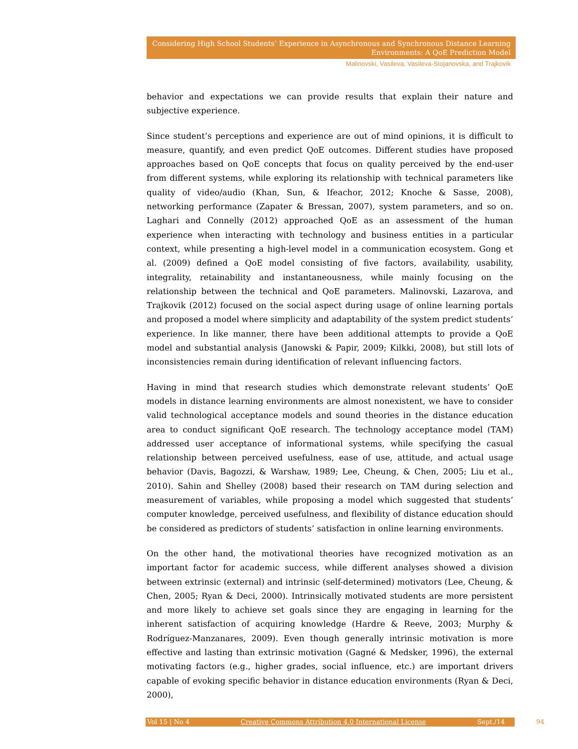Considering High School Students’ Experience in Asynchronous and Synchronous Distance Learning
Environments: A QoE Prediction Model
Malinovski, Vasileva, Vasileva-Stojanovska, and Trajkovik
behavior and expectations we can provide results that explain their nature and subjective experience.
Since student’s perceptions and experience are out of mind opinions, it is difficult to measure, quantify, and even predict QoE outcomes. Different studies have proposed approaches based on QoE concepts that focus on quality perceived by the end-user from different systems, while exploring its relationship with technical parameters like quality of video/audio (Khan, Sun, & Ifeachor, 2012; Knoche & Sasse, 2008), networking performance (Zapater & Bressan, 2007), system parameters, and so on. Laghari and Connelly (2012) approached QoE as an assessment of the human experience when interacting with technology and business entities in a particular context, while presenting a high-level model in a communication ecosystem. Gong et al. (2009) defined a QoE model consisting of five factors, availability, usability, integrality, retainability and instantaneousness, while mainly focusing on the relationship between the technical and QoE parameters. Malinovski, Lazarova, and Trajkovik (2012) focused on the social aspect during usage of online learning portals and proposed a model where simplicity and adaptability of the system predict students’ experience. In like manner, there have been additional attempts to provide a QoE model and substantial analysis (Janowski & Papir, 2009; Kilkki, 2008), but still lots of inconsistencies remain during identification of relevant influencing factors.
Having in mind that research studies which demonstrate relevant students’ QoE models in distance learning environments are almost nonexistent, we have to consider valid technological acceptance models and sound theories in the distance education area to conduct significant QoE research. The technology acceptance model (TAM) addressed user acceptance of informational systems, while specifying the casual relationship between perceived usefulness, ease of use, attitude, and actual usage behavior (Davis, Bagozzi, & Warshaw, 1989; Lee, Cheung, & Chen, 2005; Liu et al., 2010). Sahin and Shelley (2008) based their research on TAM during selection and measurement of variables, while proposing a model which suggested that students’ computer knowledge, perceived usefulness, and flexibility of distance education should be considered as predictors of students’ satisfaction in online learning environments.
On the other hand, the motivational theories have recognized motivation as an important factor for academic success, while different analyses showed a division between extrinsic (external) and intrinsic (self-determined) motivators (Lee, Cheung, & Chen, 2005; Ryan & Deci, 2000). Intrinsically motivated students are more persistent and more likely to achieve set goals since they are engaging in learning for the inherent satisfaction of acquiring knowledge (Hardre & Reeve, 2003; Murphy & Rodríguez-Manzanares, 2009). Even though generally intrinsic motivation is more effective and lasting than extrinsic motivation (Gagné & Medsker, 1996), the external motivating factors (e.g., higher grades, social influence, etc.) are important drivers capable of evoking specific behavior in distance education environments (Ryan & Deci, 2000),
Vol 15 | No 4 Creative Commons Attribution 4.0 International License Sept./14 94